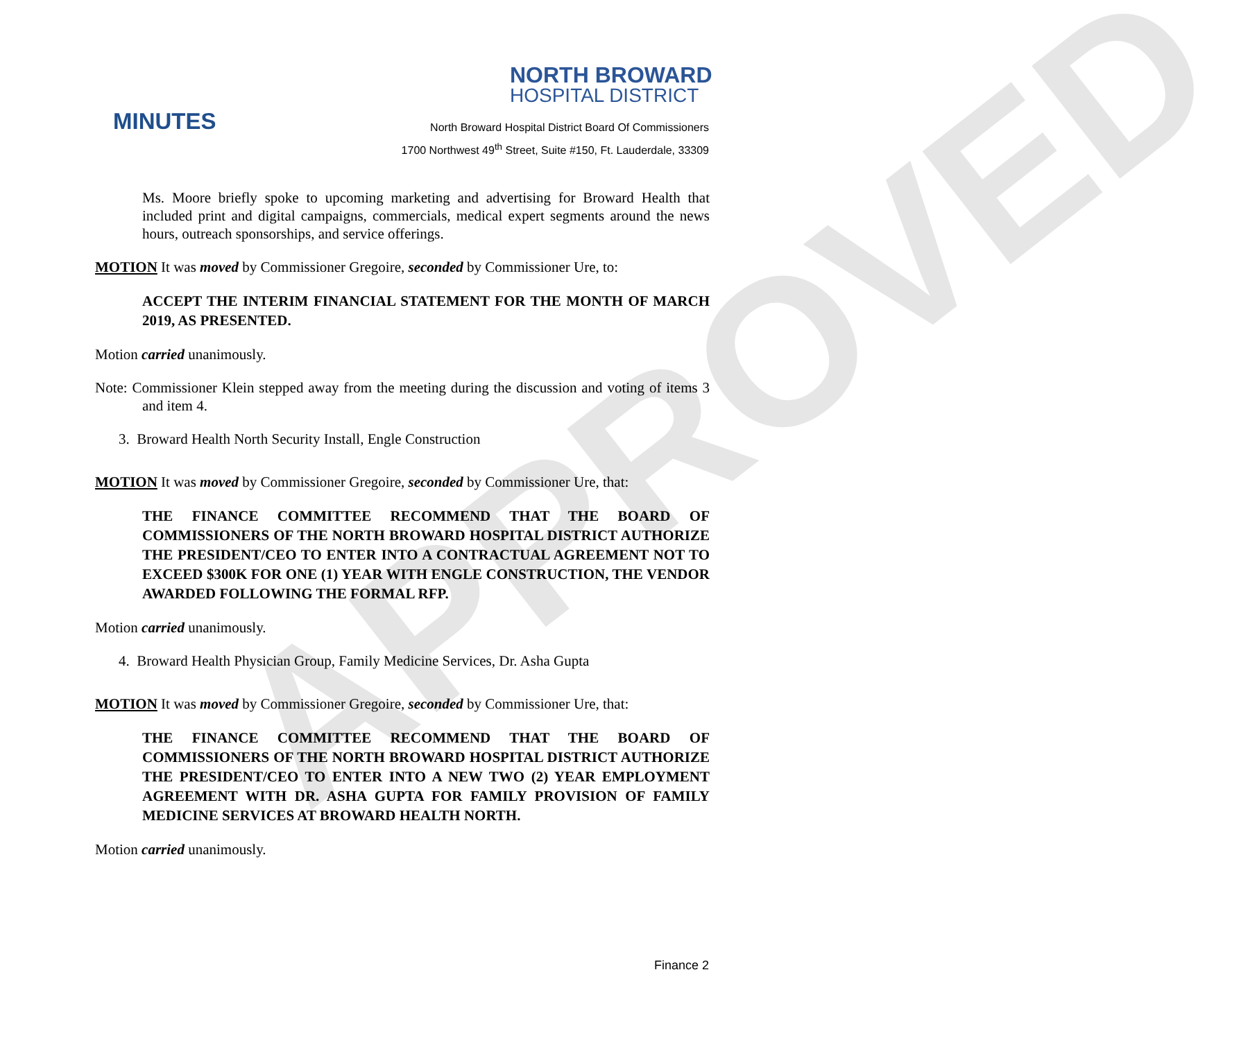APPROVED
NORTH BROWARD
HOSPITAL DISTRICT
MINUTES
North Broward Hospital District Board Of Commissioners
1700 Northwest 49<sup>th</sup> Street, Suite #150, Ft. Lauderdale, 33309
Ms. Moore briefly spoke to upcoming marketing and advertising for Broward Health that included print and digital campaigns, commercials, medical expert segments around the news hours, outreach sponsorships, and service offerings.
MOTION It was moved by Commissioner Gregoire, seconded by Commissioner Ure, to:
ACCEPT THE INTERIM FINANCIAL STATEMENT FOR THE MONTH OF MARCH 2019, AS PRESENTED.
Motion carried unanimously.
Note: Commissioner Klein stepped away from the meeting during the discussion and voting of items 3 and item 4.
3. Broward Health North Security Install, Engle Construction
MOTION It was moved by Commissioner Gregoire, seconded by Commissioner Ure, that:
THE FINANCE COMMITTEE RECOMMEND THAT THE BOARD OF COMMISSIONERS OF THE NORTH BROWARD HOSPITAL DISTRICT AUTHORIZE THE PRESIDENT/CEO TO ENTER INTO A CONTRACTUAL AGREEMENT NOT TO EXCEED $300K FOR ONE (1) YEAR WITH ENGLE CONSTRUCTION, THE VENDOR AWARDED FOLLOWING THE FORMAL RFP.
Motion carried unanimously.
4. Broward Health Physician Group, Family Medicine Services, Dr. Asha Gupta
MOTION It was moved by Commissioner Gregoire, seconded by Commissioner Ure, that:
THE FINANCE COMMITTEE RECOMMEND THAT THE BOARD OF COMMISSIONERS OF THE NORTH BROWARD HOSPITAL DISTRICT AUTHORIZE THE PRESIDENT/CEO TO ENTER INTO A NEW TWO (2) YEAR EMPLOYMENT AGREEMENT WITH DR. ASHA GUPTA FOR FAMILY PROVISION OF FAMILY MEDICINE SERVICES AT BROWARD HEALTH NORTH.
Motion carried unanimously.
Finance 2